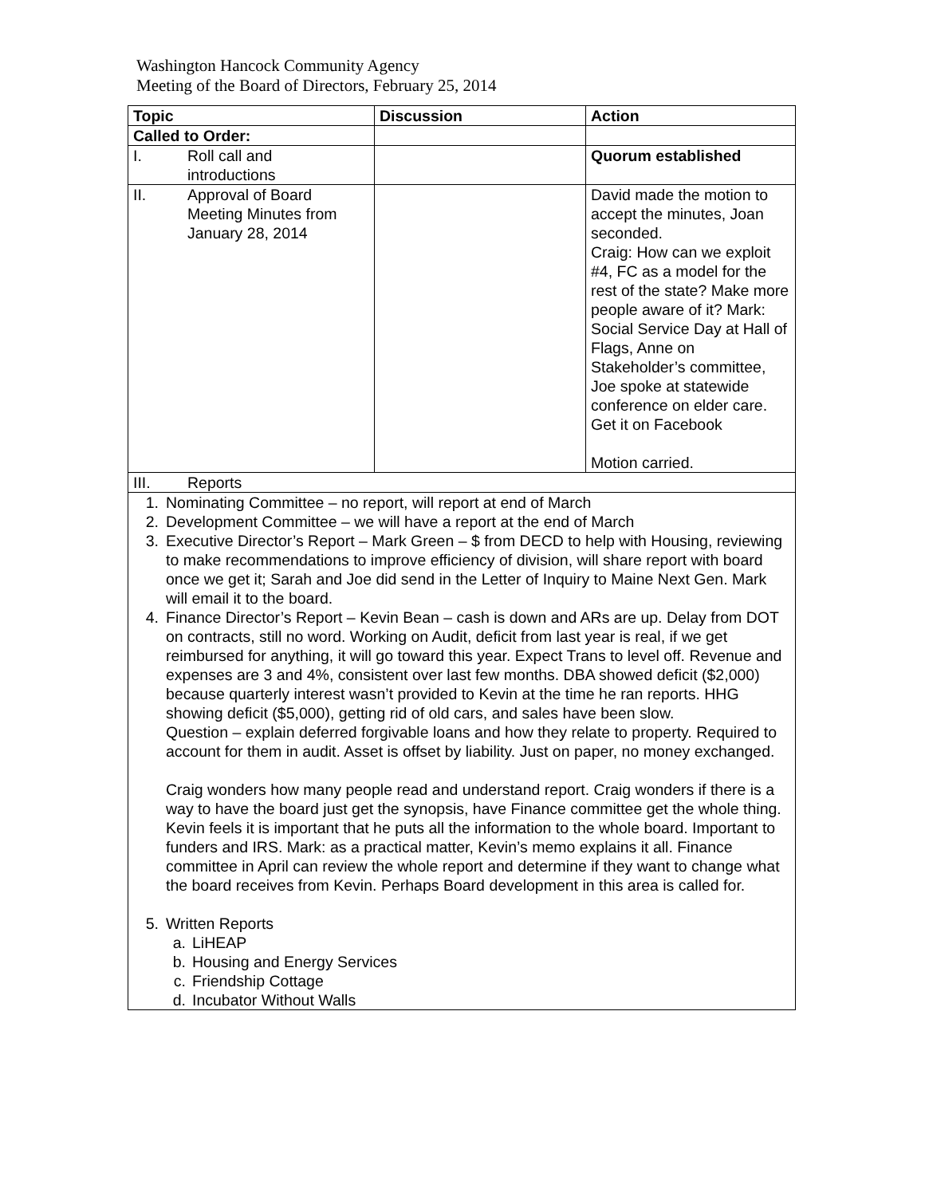Washington Hancock Community Agency
Meeting of the Board of Directors, February 25, 2014
| Topic | Discussion | Action |
| --- | --- | --- |
| Called to Order: | | |
| I. Roll call and introductions | | Quorum established |
| II. Approval of Board Meeting Minutes from January 28, 2014 | | David made the motion to accept the minutes, Joan seconded. Craig: How can we exploit #4, FC as a model for the rest of the state? Make more people aware of it? Mark: Social Service Day at Hall of Flags, Anne on Stakeholder’s committee, Joe spoke at statewide conference on elder care. Get it on Facebook Motion carried. |
| III. Reports | | |
| 1. Nominating Committee – no report, will report at end of March 2. Development Committee – we will have a report at the end of March 3. Executive Director’s Report – Mark Green – $ from DECD to help with Housing, reviewing to make recommendations to improve efficiency of division, will share report with board once we get it; Sarah and Joe did send in the Letter of Inquiry to Maine Next Gen. Mark will email it to the board. 4. Finance Director’s Report – Kevin Bean – cash is down and ARs are up. Delay from DOT on contracts, still no word. Working on Audit, deficit from last year is real, if we get reimbursed for anything, it will go toward this year. Expect Trans to level off. Revenue and expenses are 3 and 4%, consistent over last few months. DBA showed deficit ($2,000) because quarterly interest wasn’t provided to Kevin at the time he ran reports. HHG showing deficit ($5,000), getting rid of old cars, and sales have been slow. Question – explain deferred forgivable loans and how they relate to property. Required to account for them in audit. Asset is offset by liability. Just on paper, no money exchanged. Craig wonders how many people read and understand report. Craig wonders if there is a way to have the board just get the synopsis, have Finance committee get the whole thing. Kevin feels it is important that he puts all the information to the whole board. Important to funders and IRS. Mark: as a practical matter, Kevin’s memo explains it all. Finance committee in April can review the whole report and determine if they want to change what the board receives from Kevin. Perhaps Board development in this area is called for. 5. Written Reports a. LiHEAP b. Housing and Energy Services c. Friendship Cottage d. Incubator Without Walls | | |